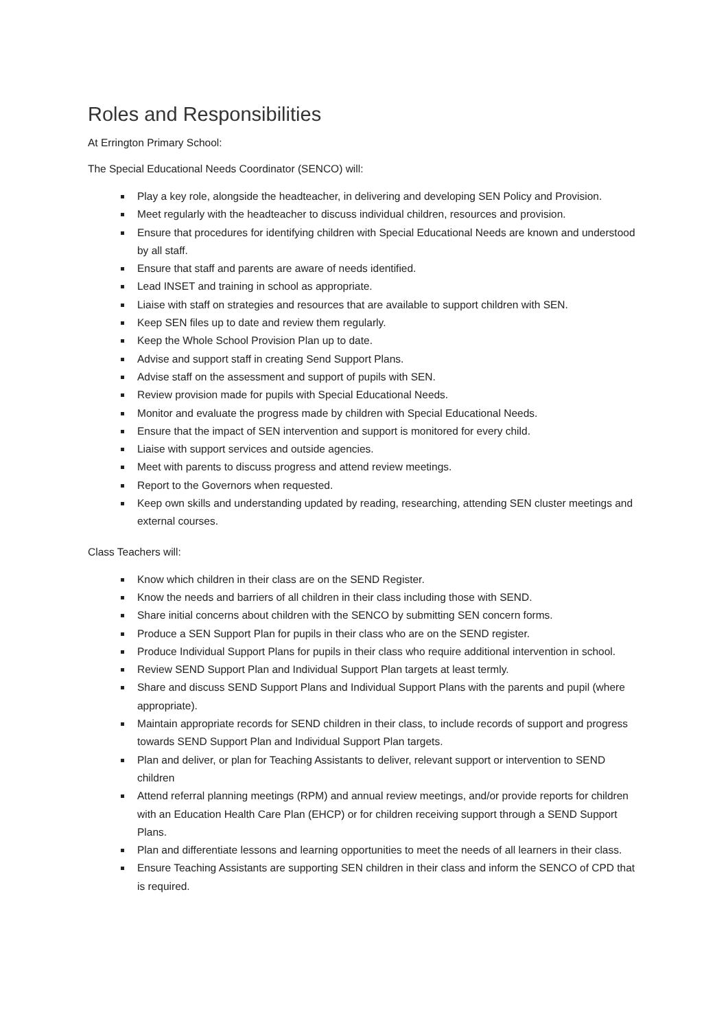Roles and Responsibilities
At Errington Primary School:
The Special Educational Needs Coordinator (SENCO) will:
Play a key role, alongside the headteacher, in delivering and developing SEN Policy and Provision.
Meet regularly with the headteacher to discuss individual children, resources and provision.
Ensure that procedures for identifying children with Special Educational Needs are known and understood by all staff.
Ensure that staff and parents are aware of needs identified.
Lead INSET and training in school as appropriate.
Liaise with staff on strategies and resources that are available to support children with SEN.
Keep SEN files up to date and review them regularly.
Keep the Whole School Provision Plan up to date.
Advise and support staff in creating Send Support Plans.
Advise staff on the assessment and support of pupils with SEN.
Review provision made for pupils with Special Educational Needs.
Monitor and evaluate the progress made by children with Special Educational Needs.
Ensure that the impact of SEN intervention and support is monitored for every child.
Liaise with support services and outside agencies.
Meet with parents to discuss progress and attend review meetings.
Report to the Governors when requested.
Keep own skills and understanding updated by reading, researching, attending SEN cluster meetings and external courses.
Class Teachers will:
Know which children in their class are on the SEND Register.
Know the needs and barriers of all children in their class including those with SEND.
Share initial concerns about children with the SENCO by submitting SEN concern forms.
Produce a SEN Support Plan for pupils in their class who are on the SEND register.
Produce Individual Support Plans for pupils in their class who require additional intervention in school.
Review SEND Support Plan and Individual Support Plan targets at least termly.
Share and discuss SEND Support Plans and Individual Support Plans with the parents and pupil (where appropriate).
Maintain appropriate records for SEND children in their class, to include records of support and progress towards SEND Support Plan and Individual Support Plan targets.
Plan and deliver, or plan for Teaching Assistants to deliver, relevant support or intervention to SEND children
Attend referral planning meetings (RPM) and annual review meetings, and/or provide reports for children with an Education Health Care Plan (EHCP) or for children receiving support through a SEND Support Plans.
Plan and differentiate lessons and learning opportunities to meet the needs of all learners in their class.
Ensure Teaching Assistants are supporting SEN children in their class and inform the SENCO of CPD that is required.